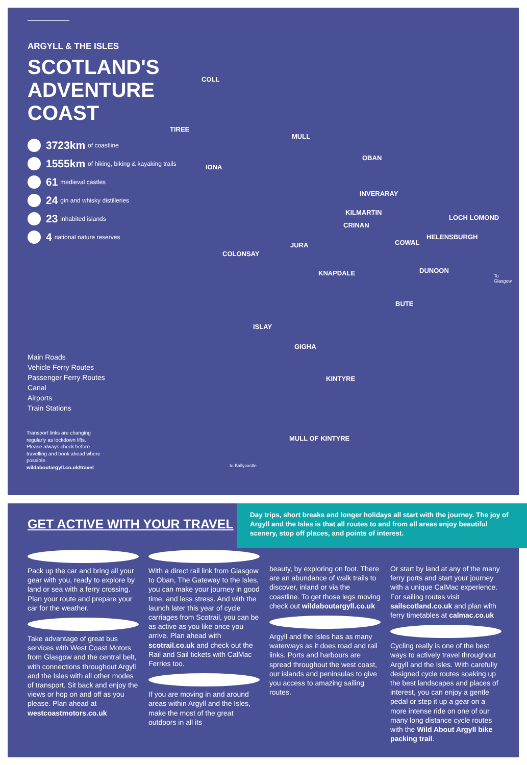ARGYLL & THE ISLES
SCOTLAND'S ADVENTURE COAST
3723km of coastline
1555km of hiking, biking & kayaking trails
61 medieval castles
24 gin and whisky distilleries
23 inhabited islands
4 national nature reserves
COLL
TIREE
MULL
IONA
OBAN
INVERARAY
KILMARTIN
CRINAN
LOCH LOMOND
HELENSBURGH
COWAL JURA
COLONSAY
KNAPDALE DUNOON
BUTE
ISLAY
GIGHA
KINTYRE
MULL OF KINTYRE
to Ballycastle
To Glasgow
Main Roads
Vehicle Ferry Routes
Passenger Ferry Routes
Canal
Airports
Train Stations
Transport links are changing regularly as lockdown lifts. Please always check before travelling and book ahead where possible. wildaboutargyll.co.uk/travel
GET ACTIVE WITH YOUR TRAVEL
Day trips, short breaks and longer holidays all start with the journey. The joy of Argyll and the Isles is that all routes to and from all areas enjoy beautiful scenery, stop off places, and points of interest.
Pack up the car and bring all your gear with you, ready to explore by land or sea with a ferry crossing. Plan your route and prepare your car for the weather.
Take advantage of great bus services with West Coast Motors from Glasgow and the central belt, with connections throughout Argyll and the Isles with all other modes of transport. Sit back and enjoy the views or hop on and off as you please. Plan ahead at westcoastmotors.co.uk
With a direct rail link from Glasgow to Oban, The Gateway to the Isles, you can make your journey in good time, and less stress. And with the launch later this year of cycle carriages from Scotrail, you can be as active as you like once you arrive. Plan ahead with scotrail.co.uk and check out the Rail and Sail tickets with CalMac Ferries too.
If you are moving in and around areas within Argyll and the Isles, make the most of the great outdoors in all its
beauty, by exploring on foot. There are an abundance of walk trails to discover, inland or via the coastline. To get those legs moving check out wildaboutargyll.co.uk
Argyll and the Isles has as many waterways as it does road and rail links. Ports and harbours are spread throughout the west coast, our islands and peninsulas to give you access to amazing sailing routes.
Or start by land at any of the many ferry ports and start your journey with a unique CalMac experience. For sailing routes visit sailscotland.co.uk and plan with ferry timetables at calmac.co.uk
Cycling really is one of the best ways to actively travel throughout Argyll and the Isles. With carefully designed cycle routes soaking up the best landscapes and places of interest, you can enjoy a gentle pedal or step it up a gear on a more intense ride on one of our many long distance cycle routes with the Wild About Argyll bike packing trail.